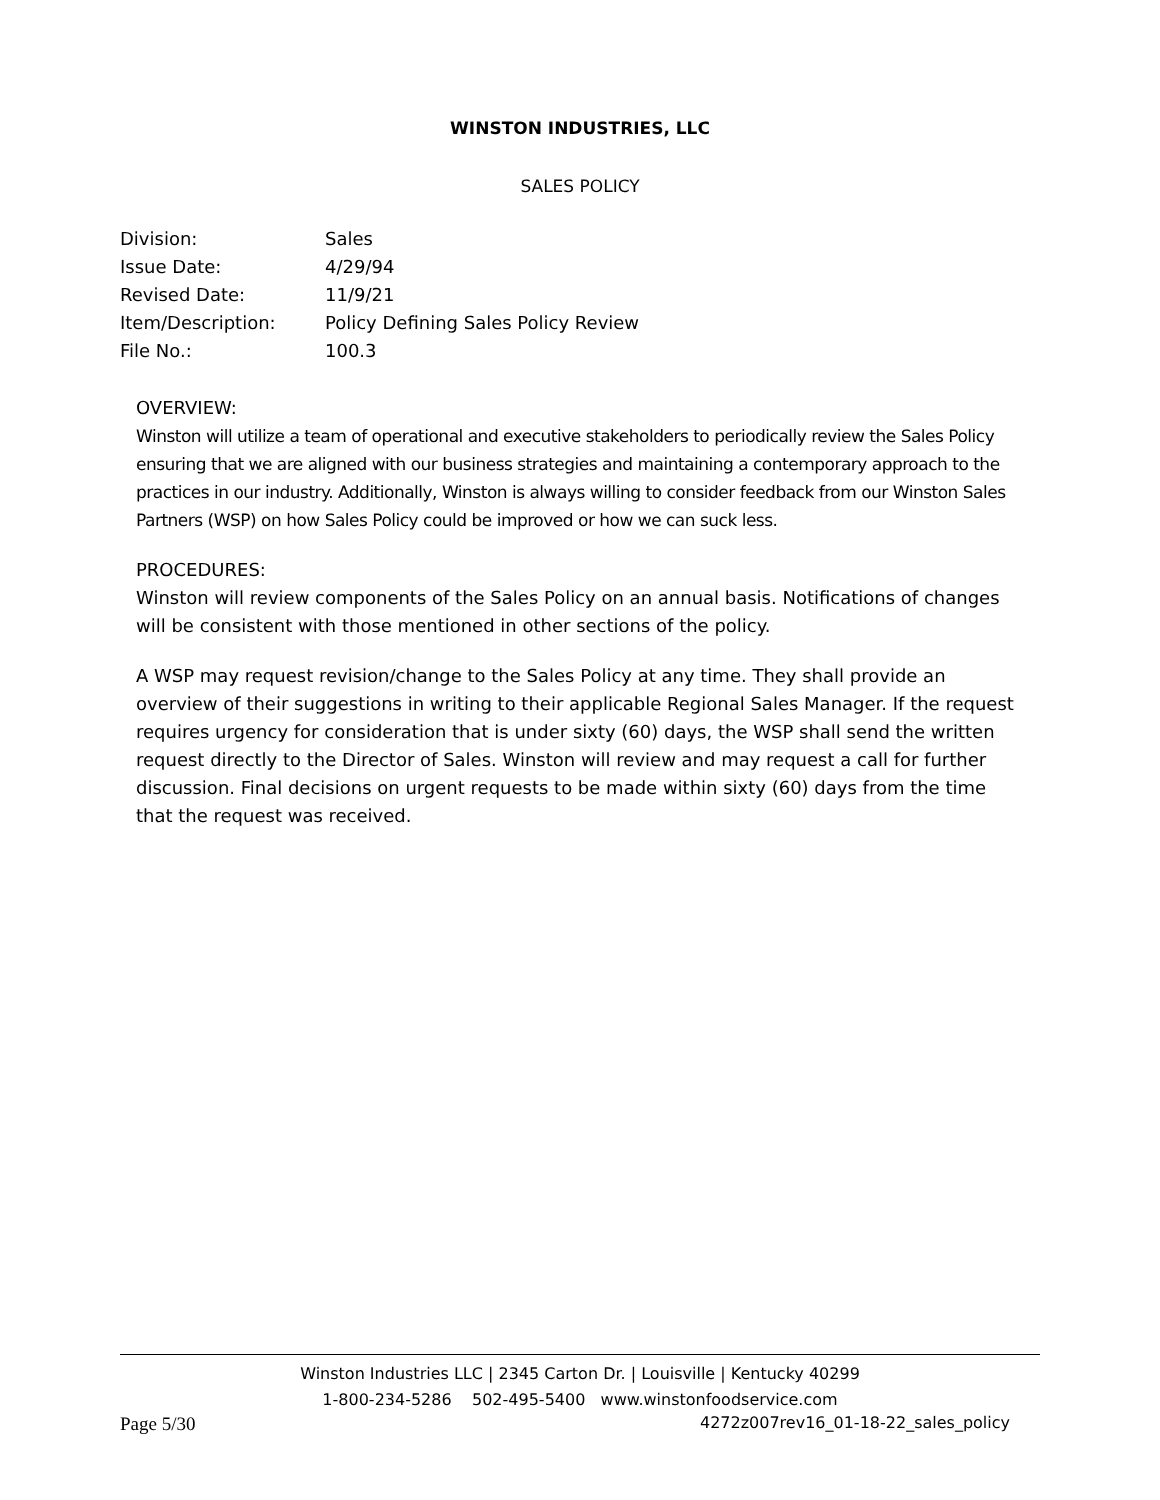WINSTON INDUSTRIES, LLC
SALES POLICY
| Division: | Sales |
| Issue Date: | 4/29/94 |
| Revised Date: | 11/9/21 |
| Item/Description: | Policy Defining Sales Policy Review |
| File No.: | 100.3 |
OVERVIEW:
Winston will utilize a team of operational and executive stakeholders to periodically review the Sales Policy ensuring that we are aligned with our business strategies and maintaining a contemporary approach to the practices in our industry. Additionally, Winston is always willing to consider feedback from our Winston Sales Partners (WSP) on how Sales Policy could be improved or how we can suck less.
PROCEDURES:
Winston will review components of the Sales Policy on an annual basis. Notifications of changes will be consistent with those mentioned in other sections of the policy.
A WSP may request revision/change to the Sales Policy at any time. They shall provide an overview of their suggestions in writing to their applicable Regional Sales Manager. If the request requires urgency for consideration that is under sixty (60) days, the WSP shall send the written request directly to the Director of Sales. Winston will review and may request a call for further discussion. Final decisions on urgent requests to be made within sixty (60) days from the time that the request was received.
Winston Industries LLC | 2345 Carton Dr. | Louisville | Kentucky 40299
1-800-234-5286 502-495-5400 www.winstonfoodservice.com
Page 5/30 4272z007rev16_01-18-22_sales_policy